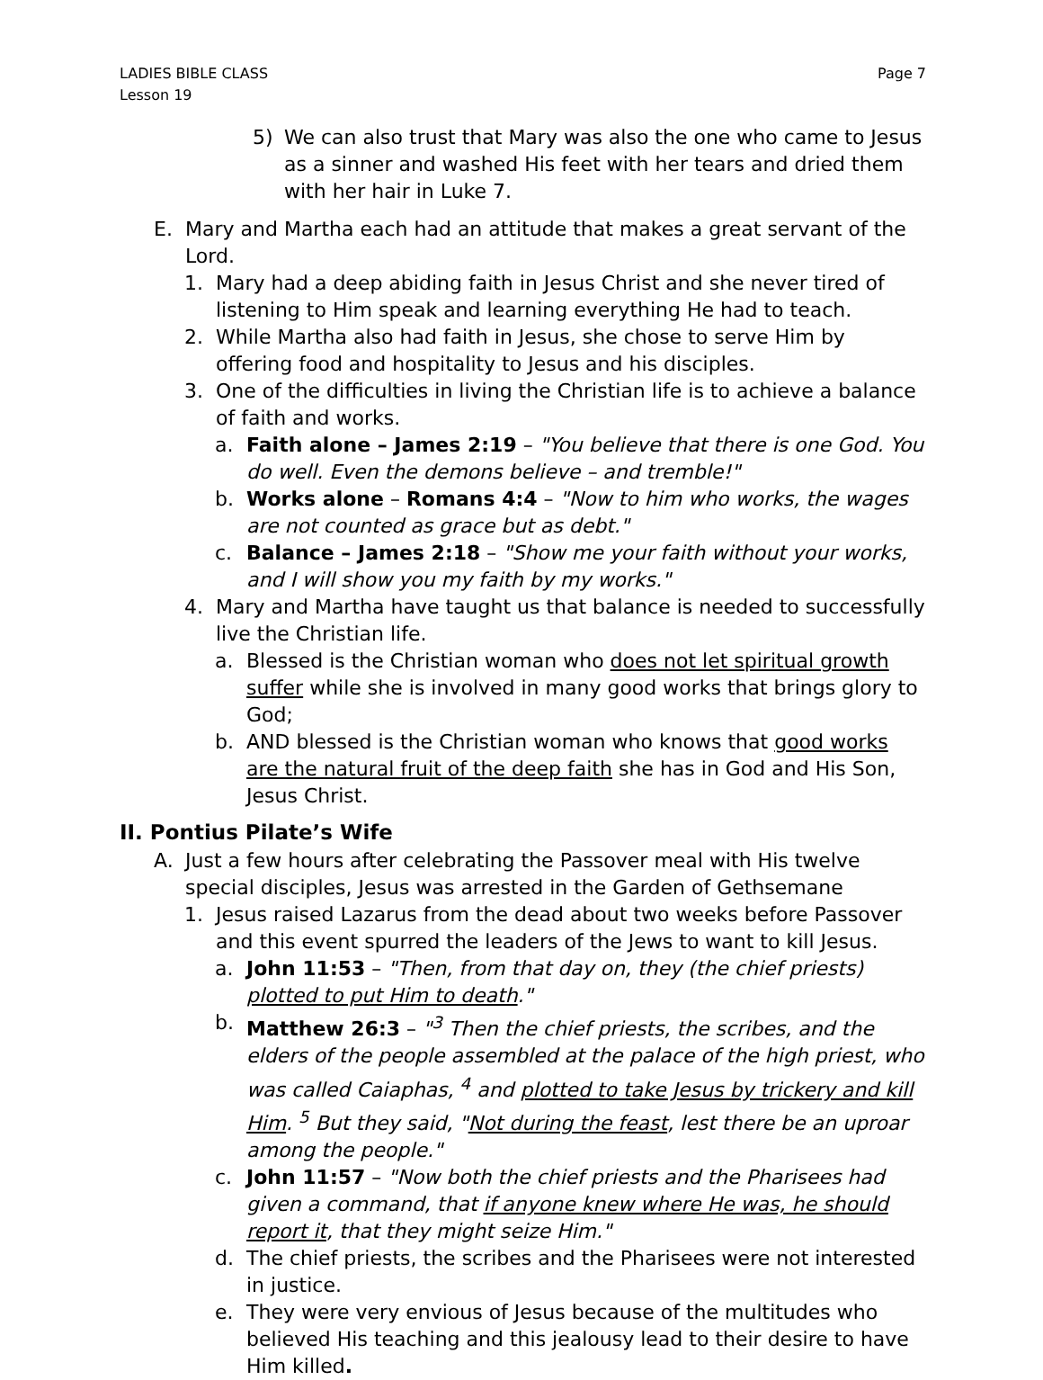LADIES BIBLE CLASS
Lesson 19
Page 7
5) We can also trust that Mary was also the one who came to Jesus as a sinner and washed His feet with her tears and dried them with her hair in Luke 7.
E. Mary and Martha each had an attitude that makes a great servant of the Lord.
1. Mary had a deep abiding faith in Jesus Christ and she never tired of listening to Him speak and learning everything He had to teach.
2. While Martha also had faith in Jesus, she chose to serve Him by offering food and hospitality to Jesus and his disciples.
3. One of the difficulties in living the Christian life is to achieve a balance of faith and works.
a. Faith alone – James 2:19 – "You believe that there is one God. You do well. Even the demons believe – and tremble!"
b. Works alone – Romans 4:4 – "Now to him who works, the wages are not counted as grace but as debt."
c. Balance – James 2:18 – "Show me your faith without your works, and I will show you my faith by my works."
4. Mary and Martha have taught us that balance is needed to successfully live the Christian life.
a. Blessed is the Christian woman who does not let spiritual growth suffer while she is involved in many good works that brings glory to God;
b. AND blessed is the Christian woman who knows that good works are the natural fruit of the deep faith she has in God and His Son, Jesus Christ.
II. Pontius Pilate’s Wife
A. Just a few hours after celebrating the Passover meal with His twelve special disciples, Jesus was arrested in the Garden of Gethsemane
1. Jesus raised Lazarus from the dead about two weeks before Passover and this event spurred the leaders of the Jews to want to kill Jesus.
a. John 11:53 – "Then, from that day on, they (the chief priests) plotted to put Him to death."
b. Matthew 26:3 – "<sup>3</sup> Then the chief priests, the scribes, and the elders of the people assembled at the palace of the high priest, who was called Caiaphas, <sup>4</sup> and plotted to take Jesus by trickery and kill Him. <sup>5</sup> But they said, "Not during the feast, lest there be an uproar among the people."
c. John 11:57 – "Now both the chief priests and the Pharisees had given a command, that if anyone knew where He was, he should report it, that they might seize Him."
d. The chief priests, the scribes and the Pharisees were not interested in justice.
e. They were very envious of Jesus because of the multitudes who believed His teaching and this jealousy lead to their desire to have Him killed.